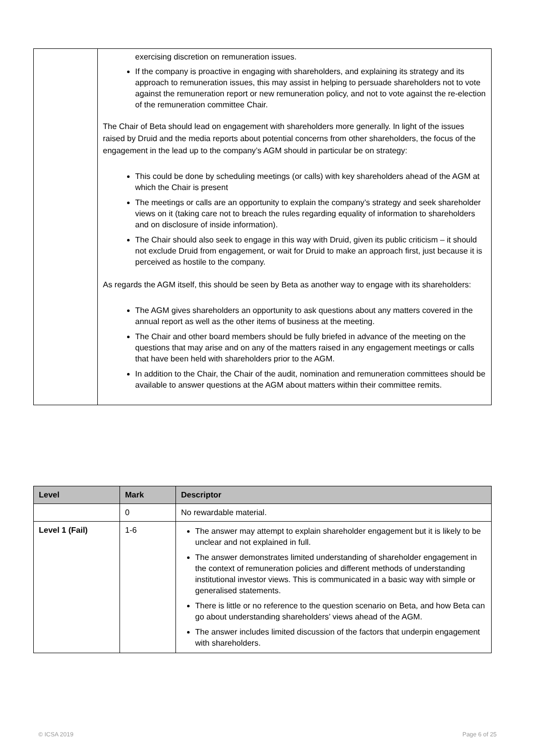| | exercising discretion on remuneration issues. If the company is proactive in engaging with shareholders, and explaining its strategy and its approach to remuneration issues, this may assist in helping to persuade shareholders not to vote against the remuneration report or new remuneration policy, and not to vote against the re-election of the remuneration committee Chair. The Chair of Beta should lead on engagement with shareholders more generally. In light of the issues raised by Druid and the media reports about potential concerns from other shareholders, the focus of the engagement in the lead up to the company’s AGM should in particular be on strategy: This could be done by scheduling meetings (or calls) with key shareholders ahead of the AGM at which the Chair is present The meetings or calls are an opportunity to explain the company’s strategy and seek shareholder views on it (taking care not to breach the rules regarding equality of information to shareholders and on disclosure of inside information). The Chair should also seek to engage in this way with Druid, given its public criticism – it should not exclude Druid from engagement, or wait for Druid to make an approach first, just because it is perceived as hostile to the company. As regards the AGM itself, this should be seen by Beta as another way to engage with its shareholders: The AGM gives shareholders an opportunity to ask questions about any matters covered in the annual report as well as the other items of business at the meeting. The Chair and other board members should be fully briefed in advance of the meeting on the questions that may arise and on any of the matters raised in any engagement meetings or calls that have been held with shareholders prior to the AGM. In addition to the Chair, the Chair of the audit, nomination and remuneration committees should be available to answer questions at the AGM about matters within their committee remits. |
| Level | Mark | Descriptor |
| --- | --- | --- |
| | 0 | No rewardable material. |
| Level 1 (Fail) | 1-6 | The answer may attempt to explain shareholder engagement but it is likely to be unclear and not explained in full. The answer demonstrates limited understanding of shareholder engagement in the context of remuneration policies and different methods of understanding institutional investor views. This is communicated in a basic way with simple or generalised statements. There is little or no reference to the question scenario on Beta, and how Beta can go about understanding shareholders’ views ahead of the AGM. The answer includes limited discussion of the factors that underpin engagement with shareholders. |
© ICSA 2019 Page 6 of 25